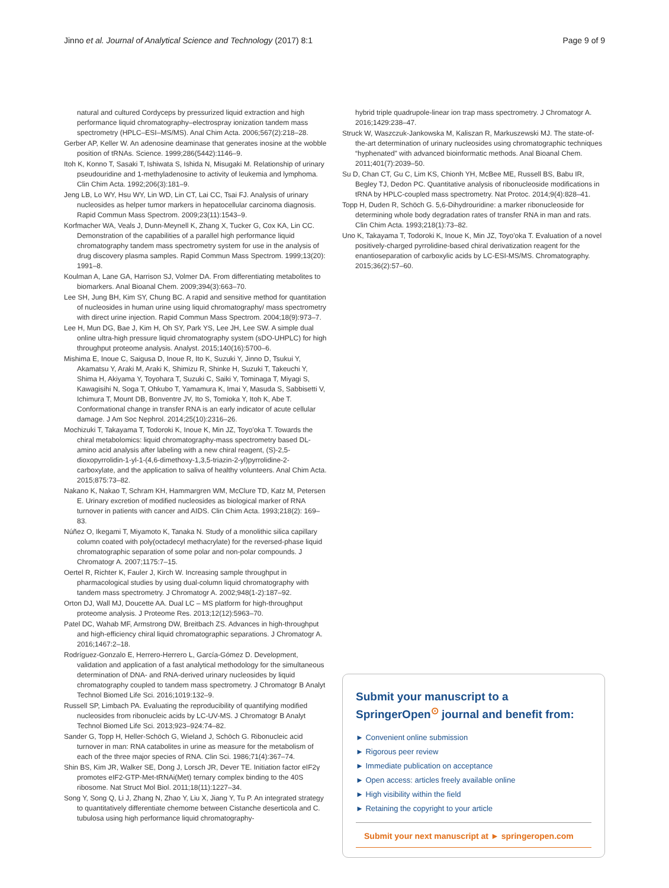Jinno et al. Journal of Analytical Science and Technology (2017) 8:1 Page 9 of 9
natural and cultured Cordyceps by pressurized liquid extraction and high performance liquid chromatography–electrospray ionization tandem mass spectrometry (HPLC–ESI–MS/MS). Anal Chim Acta. 2006;567(2):218–28.
Gerber AP, Keller W. An adenosine deaminase that generates inosine at the wobble position of tRNAs. Science. 1999;286(5442):1146–9.
Itoh K, Konno T, Sasaki T, Ishiwata S, Ishida N, Misugaki M. Relationship of urinary pseudouridine and 1-methyladenosine to activity of leukemia and lymphoma. Clin Chim Acta. 1992;206(3):181–9.
Jeng LB, Lo WY, Hsu WY, Lin WD, Lin CT, Lai CC, Tsai FJ. Analysis of urinary nucleosides as helper tumor markers in hepatocellular carcinoma diagnosis. Rapid Commun Mass Spectrom. 2009;23(11):1543–9.
Korfmacher WA, Veals J, Dunn-Meynell K, Zhang X, Tucker G, Cox KA, Lin CC. Demonstration of the capabilities of a parallel high performance liquid chromatography tandem mass spectrometry system for use in the analysis of drug discovery plasma samples. Rapid Commun Mass Spectrom. 1999;13(20): 1991–8.
Koulman A, Lane GA, Harrison SJ, Volmer DA. From differentiating metabolites to biomarkers. Anal Bioanal Chem. 2009;394(3):663–70.
Lee SH, Jung BH, Kim SY, Chung BC. A rapid and sensitive method for quantitation of nucleosides in human urine using liquid chromatography/ mass spectrometry with direct urine injection. Rapid Commun Mass Spectrom. 2004;18(9):973–7.
Lee H, Mun DG, Bae J, Kim H, Oh SY, Park YS, Lee JH, Lee SW. A simple dual online ultra-high pressure liquid chromatography system (sDO-UHPLC) for high throughput proteome analysis. Analyst. 2015;140(16):5700–6.
Mishima E, Inoue C, Saigusa D, Inoue R, Ito K, Suzuki Y, Jinno D, Tsukui Y, Akamatsu Y, Araki M, Araki K, Shimizu R, Shinke H, Suzuki T, Takeuchi Y, Shima H, Akiyama Y, Toyohara T, Suzuki C, Saiki Y, Tominaga T, Miyagi S, Kawagisihi N, Soga T, Ohkubo T, Yamamura K, Imai Y, Masuda S, Sabbisetti V, Ichimura T, Mount DB, Bonventre JV, Ito S, Tomioka Y, Itoh K, Abe T. Conformational change in transfer RNA is an early indicator of acute cellular damage. J Am Soc Nephrol. 2014;25(10):2316–26.
Mochizuki T, Takayama T, Todoroki K, Inoue K, Min JZ, Toyo'oka T. Towards the chiral metabolomics: liquid chromatography-mass spectrometry based DL-amino acid analysis after labeling with a new chiral reagent, (S)-2,5-dioxopyrrolidin-1-yl-1-(4,6-dimethoxy-1,3,5-triazin-2-yl)pyrrolidine-2-carboxylate, and the application to saliva of healthy volunteers. Anal Chim Acta. 2015;875:73–82.
Nakano K, Nakao T, Schram KH, Hammargren WM, McClure TD, Katz M, Petersen E. Urinary excretion of modified nucleosides as biological marker of RNA turnover in patients with cancer and AIDS. Clin Chim Acta. 1993;218(2): 169–83.
Núñez O, Ikegami T, Miyamoto K, Tanaka N. Study of a monolithic silica capillary column coated with poly(octadecyl methacrylate) for the reversed-phase liquid chromatographic separation of some polar and non-polar compounds. J Chromatogr A. 2007;1175:7–15.
Oertel R, Richter K, Fauler J, Kirch W. Increasing sample throughput in pharmacological studies by using dual-column liquid chromatography with tandem mass spectrometry. J Chromatogr A. 2002;948(1-2):187–92.
Orton DJ, Wall MJ, Doucette AA. Dual LC – MS platform for high-throughput proteome analysis. J Proteome Res. 2013;12(12):5963–70.
Patel DC, Wahab MF, Armstrong DW, Breitbach ZS. Advances in high-throughput and high-efficiency chiral liquid chromatographic separations. J Chromatogr A. 2016;1467:2–18.
Rodríguez-Gonzalo E, Herrero-Herrero L, García-Gómez D. Development, validation and application of a fast analytical methodology for the simultaneous determination of DNA- and RNA-derived urinary nucleosides by liquid chromatography coupled to tandem mass spectrometry. J Chromatogr B Analyt Technol Biomed Life Sci. 2016;1019:132–9.
Russell SP, Limbach PA. Evaluating the reproducibility of quantifying modified nucleosides from ribonucleic acids by LC-UV-MS. J Chromatogr B Analyt Technol Biomed Life Sci. 2013;923–924:74–82.
Sander G, Topp H, Heller-Schöch G, Wieland J, Schöch G. Ribonucleic acid turnover in man: RNA catabolites in urine as measure for the metabolism of each of the three major species of RNA. Clin Sci. 1986;71(4):367–74.
Shin BS, Kim JR, Walker SE, Dong J, Lorsch JR, Dever TE. Initiation factor eIF2γ promotes eIF2-GTP-Met-tRNAi(Met) ternary complex binding to the 40S ribosome. Nat Struct Mol Biol. 2011;18(11):1227–34.
Song Y, Song Q, Li J, Zhang N, Zhao Y, Liu X, Jiang Y, Tu P. An integrated strategy to quantitatively differentiate chemome between Cistanche deserticola and C. tubulosa using high performance liquid chromatography-
hybrid triple quadrupole-linear ion trap mass spectrometry. J Chromatogr A. 2016;1429:238–47.
Struck W, Waszczuk-Jankowska M, Kaliszan R, Markuszewski MJ. The state-of-the-art determination of urinary nucleosides using chromatographic techniques “hyphenated” with advanced bioinformatic methods. Anal Bioanal Chem. 2011;401(7):2039–50.
Su D, Chan CT, Gu C, Lim KS, Chionh YH, McBee ME, Russell BS, Babu IR, Begley TJ, Dedon PC. Quantitative analysis of ribonucleoside modifications in tRNA by HPLC-coupled mass spectrometry. Nat Protoc. 2014;9(4):828–41.
Topp H, Duden R, Schöch G. 5,6-Dihydrouridine: a marker ribonucleoside for determining whole body degradation rates of transfer RNA in man and rats. Clin Chim Acta. 1993;218(1):73–82.
Uno K, Takayama T, Todoroki K, Inoue K, Min JZ, Toyo'oka T. Evaluation of a novel positively-charged pyrrolidine-based chiral derivatization reagent for the enantioseparation of carboxylic acids by LC-ESI-MS/MS. Chromatography. 2015;36(2):57–60.
Submit your manuscript to a SpringerOpen<sup>⊙</sup> journal and benefit from:
► Convenient online submission
► Rigorous peer review
► Immediate publication on acceptance
► Open access: articles freely available online
► High visibility within the field
► Retaining the copyright to your article
Submit your next manuscript at ► springeropen.com